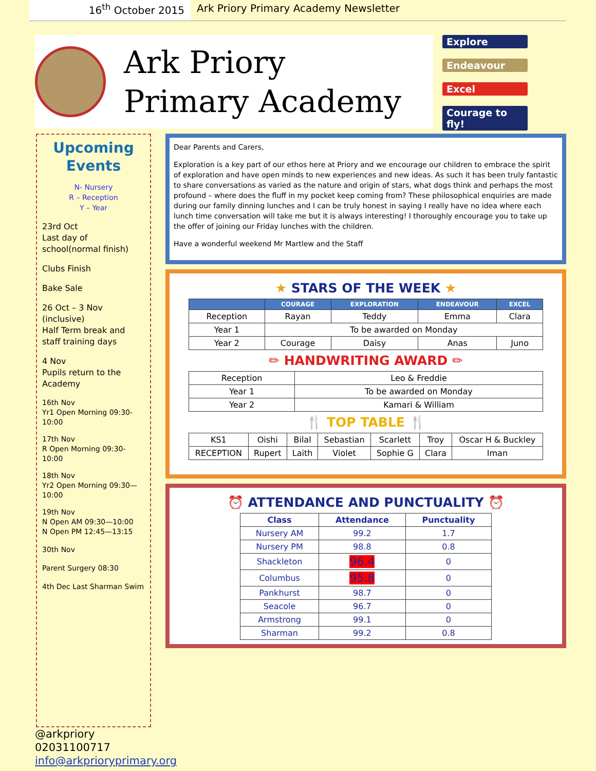16<sup>th</sup> October 2015 Ark Priory Primary Academy Newsletter
Ark Priory
Primary Academy
Explore
Endeavour
Excel
Courage to fly!
Upcoming Events
N- Nursery
R – Reception
Y – Year
23rd Oct
Last day of school(normal finish)
Clubs Finish
Bake Sale
26 Oct – 3 Nov (inclusive)
Half Term break and staff training days
4 Nov
Pupils return to the Academy
16th Nov
Yr1 Open Morning 09:30-10:00
17th Nov
R Open Morning 09:30-10:00
18th Nov
Yr2 Open Morning 09:30—10:00
19th Nov
N Open AM 09:30—10:00
N Open PM 12:45—13:15
30th Nov
Parent Surgery 08:30
4th Dec Last Sharman Swim
Dear Parents and Carers,
Exploration is a key part of our ethos here at Priory and we encourage our children to embrace the spirit of exploration and have open minds to new experiences and new ideas. As such it has been truly fantastic to share conversations as varied as the nature and origin of stars, what dogs think and perhaps the most profound – where does the fluff in my pocket keep coming from? These philosophical enquiries are made during our family dinning lunches and I can be truly honest in saying I really have no idea where each lunch time conversation will take me but it is always interesting! I thoroughly encourage you to take up the offer of joining our Friday lunches with the children.
Have a wonderful weekend Mr Martlew and the Staff
★ STARS OF THE WEEK ★
| | COURAGE | EXPLORATION | ENDEAVOUR | EXCEL |
| --- | --- | --- | --- | --- |
| Reception | Rayan | Teddy | Emma | Clara |
| Year 1 | To be awarded on Monday | | | |
| Year 2 | Courage | Daisy | Anas | Juno |
✏ HANDWRITING AWARD ✏
| Reception | Leo & Freddie |
| Year 1 | To be awarded on Monday |
| Year 2 | Kamari & William |
🍴 TOP TABLE 🍴
| KS1 | Oishi | Bilal | Sebastian | Scarlett | Troy | Oscar H & Buckley |
| RECEPTION | Rupert | Laith | Violet | Sophie G | Clara | Iman |
⏰ ATTENDANCE AND PUNCTUALITY ⏰
| Class | Attendance | Punctuality |
| --- | --- | --- |
| Nursery AM | 99.2 | 1.7 |
| Nursery PM | 98.8 | 0.8 |
| Shackleton | 96.4 | 0 |
| Columbus | 95.8 | 0 |
| Pankhurst | 98.7 | 0 |
| Seacole | 96.7 | 0 |
| Armstrong | 99.1 | 0 |
| Sharman | 99.2 | 0.8 |
@arkpriory
02031100717
info@arkprioryprimary.org